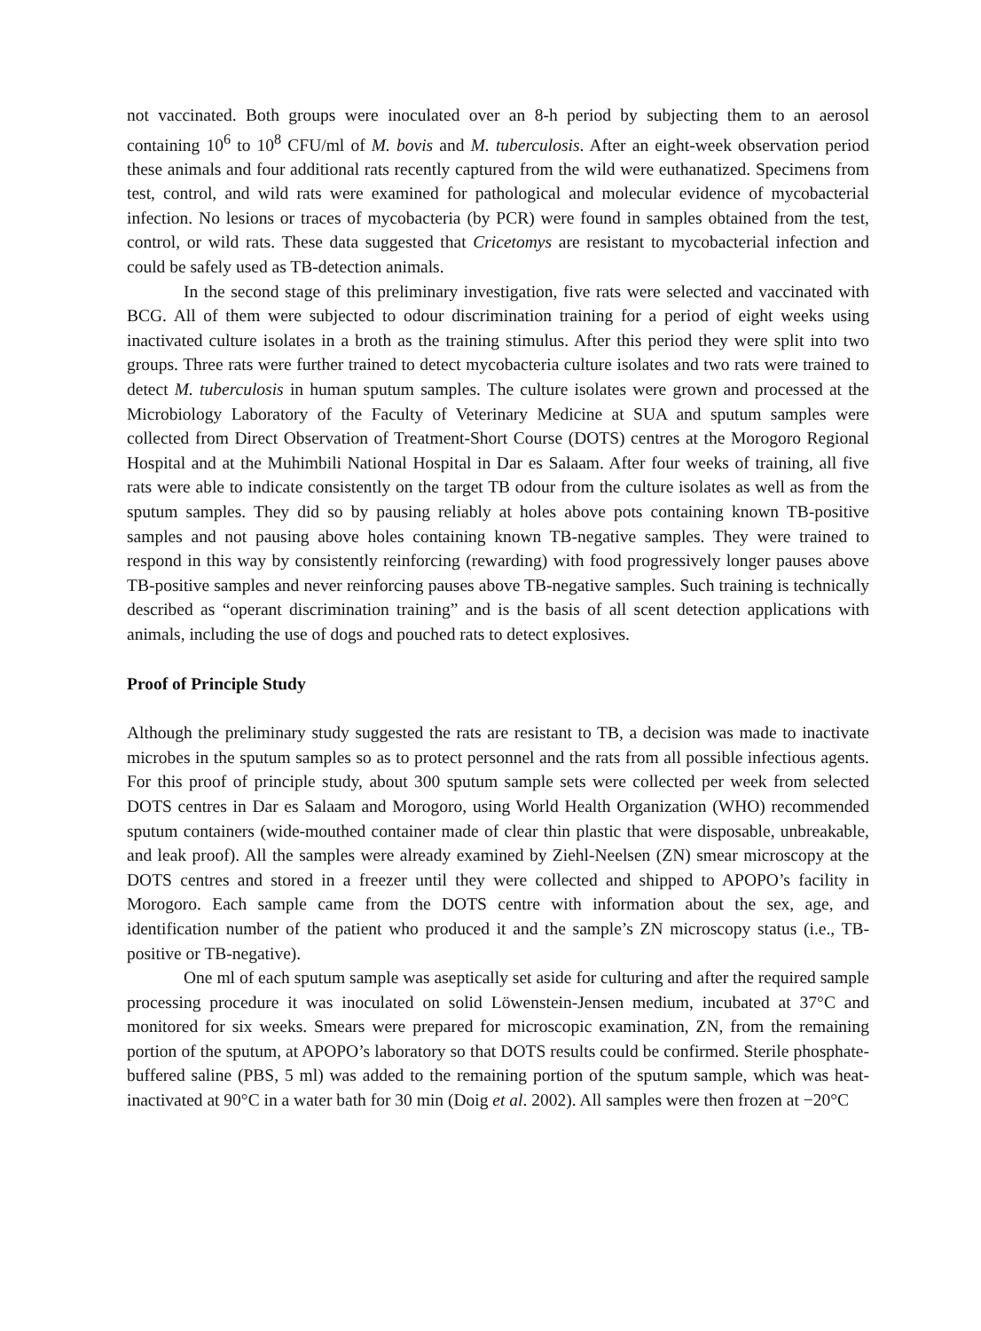not vaccinated. Both groups were inoculated over an 8-h period by subjecting them to an aerosol containing 10<sup>6</sup> to 10<sup>8</sup> CFU/ml of M. bovis and M. tuberculosis. After an eight-week observation period these animals and four additional rats recently captured from the wild were euthanatized. Specimens from test, control, and wild rats were examined for pathological and molecular evidence of mycobacterial infection. No lesions or traces of mycobacteria (by PCR) were found in samples obtained from the test, control, or wild rats. These data suggested that Cricetomys are resistant to mycobacterial infection and could be safely used as TB-detection animals.
In the second stage of this preliminary investigation, five rats were selected and vaccinated with BCG. All of them were subjected to odour discrimination training for a period of eight weeks using inactivated culture isolates in a broth as the training stimulus. After this period they were split into two groups. Three rats were further trained to detect mycobacteria culture isolates and two rats were trained to detect M. tuberculosis in human sputum samples. The culture isolates were grown and processed at the Microbiology Laboratory of the Faculty of Veterinary Medicine at SUA and sputum samples were collected from Direct Observation of Treatment-Short Course (DOTS) centres at the Morogoro Regional Hospital and at the Muhimbili National Hospital in Dar es Salaam. After four weeks of training, all five rats were able to indicate consistently on the target TB odour from the culture isolates as well as from the sputum samples. They did so by pausing reliably at holes above pots containing known TB-positive samples and not pausing above holes containing known TB-negative samples. They were trained to respond in this way by consistently reinforcing (rewarding) with food progressively longer pauses above TB-positive samples and never reinforcing pauses above TB-negative samples. Such training is technically described as “operant discrimination training” and is the basis of all scent detection applications with animals, including the use of dogs and pouched rats to detect explosives.
Proof of Principle Study
Although the preliminary study suggested the rats are resistant to TB, a decision was made to inactivate microbes in the sputum samples so as to protect personnel and the rats from all possible infectious agents. For this proof of principle study, about 300 sputum sample sets were collected per week from selected DOTS centres in Dar es Salaam and Morogoro, using World Health Organization (WHO) recommended sputum containers (wide-mouthed container made of clear thin plastic that were disposable, unbreakable, and leak proof). All the samples were already examined by Ziehl-Neelsen (ZN) smear microscopy at the DOTS centres and stored in a freezer until they were collected and shipped to APOPO’s facility in Morogoro. Each sample came from the DOTS centre with information about the sex, age, and identification number of the patient who produced it and the sample’s ZN microscopy status (i.e., TB-positive or TB-negative).
One ml of each sputum sample was aseptically set aside for culturing and after the required sample processing procedure it was inoculated on solid Löwenstein-Jensen medium, incubated at 37°C and monitored for six weeks. Smears were prepared for microscopic examination, ZN, from the remaining portion of the sputum, at APOPO’s laboratory so that DOTS results could be confirmed. Sterile phosphate-buffered saline (PBS, 5 ml) was added to the remaining portion of the sputum sample, which was heat-inactivated at 90°C in a water bath for 30 min (Doig et al. 2002). All samples were then frozen at −20°C